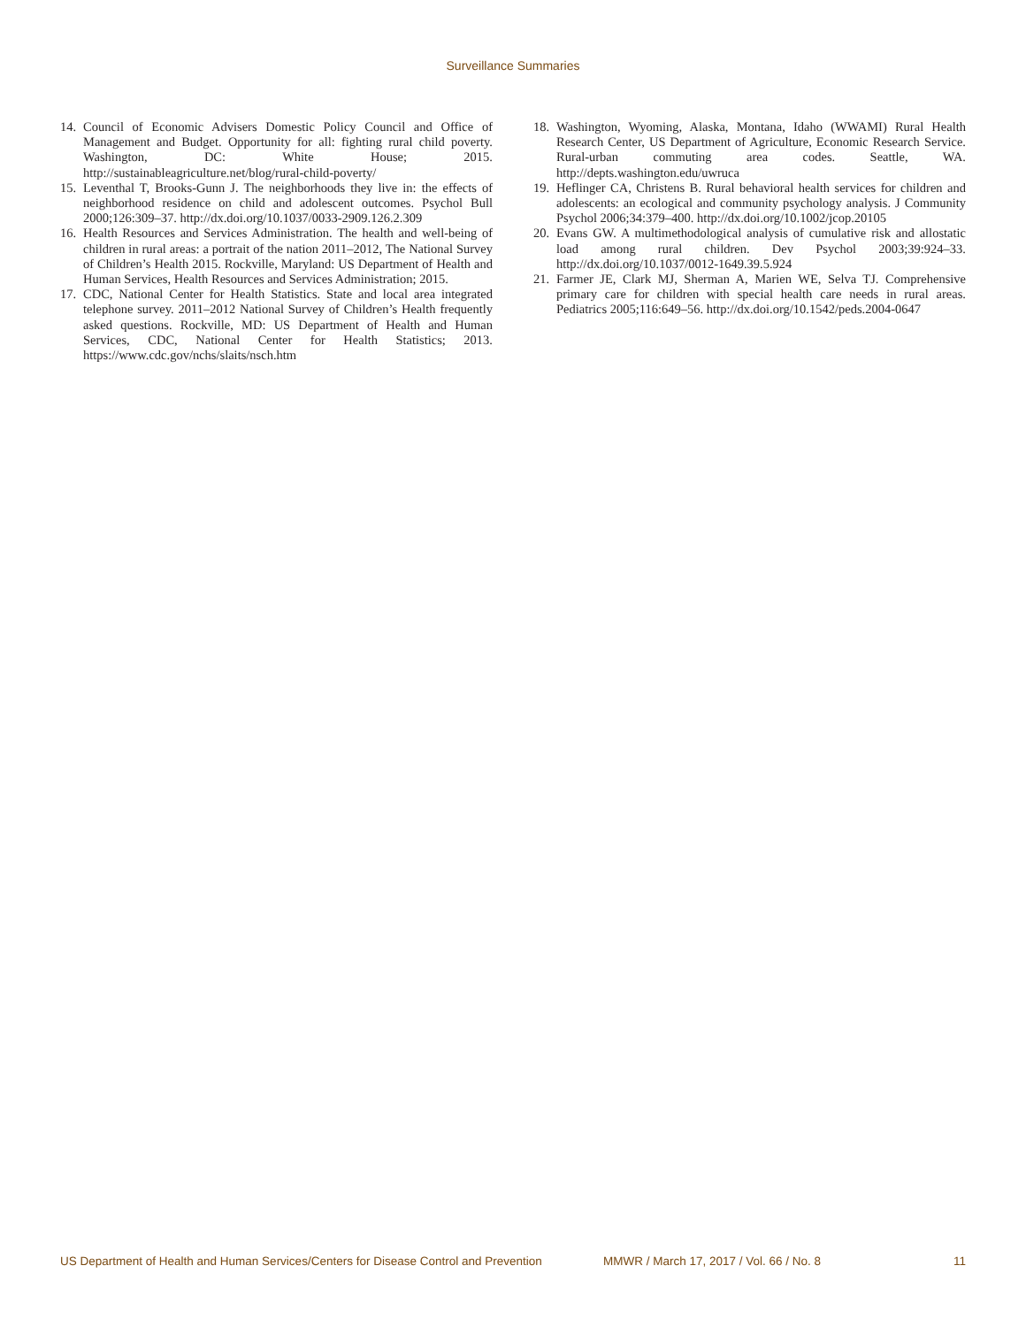Surveillance Summaries
14. Council of Economic Advisers Domestic Policy Council and Office of Management and Budget. Opportunity for all: fighting rural child poverty. Washington, DC: White House; 2015. http://sustainableagriculture.net/blog/rural-child-poverty/
15. Leventhal T, Brooks-Gunn J. The neighborhoods they live in: the effects of neighborhood residence on child and adolescent outcomes. Psychol Bull 2000;126:309–37. http://dx.doi.org/10.1037/0033-2909.126.2.309
16. Health Resources and Services Administration. The health and well-being of children in rural areas: a portrait of the nation 2011–2012, The National Survey of Children’s Health 2015. Rockville, Maryland: US Department of Health and Human Services, Health Resources and Services Administration; 2015.
17. CDC, National Center for Health Statistics. State and local area integrated telephone survey. 2011–2012 National Survey of Children’s Health frequently asked questions. Rockville, MD: US Department of Health and Human Services, CDC, National Center for Health Statistics; 2013. https://www.cdc.gov/nchs/slaits/nsch.htm
18. Washington, Wyoming, Alaska, Montana, Idaho (WWAMI) Rural Health Research Center, US Department of Agriculture, Economic Research Service. Rural-urban commuting area codes. Seattle, WA. http://depts.washington.edu/uwruca
19. Heflinger CA, Christens B. Rural behavioral health services for children and adolescents: an ecological and community psychology analysis. J Community Psychol 2006;34:379–400. http://dx.doi.org/10.1002/jcop.20105
20. Evans GW. A multimethodological analysis of cumulative risk and allostatic load among rural children. Dev Psychol 2003;39:924–33. http://dx.doi.org/10.1037/0012-1649.39.5.924
21. Farmer JE, Clark MJ, Sherman A, Marien WE, Selva TJ. Comprehensive primary care for children with special health care needs in rural areas. Pediatrics 2005;116:649–56. http://dx.doi.org/10.1542/peds.2004-0647
US Department of Health and Human Services/Centers for Disease Control and Prevention MMWR / March 17, 2017 / Vol. 66 / No. 8 11